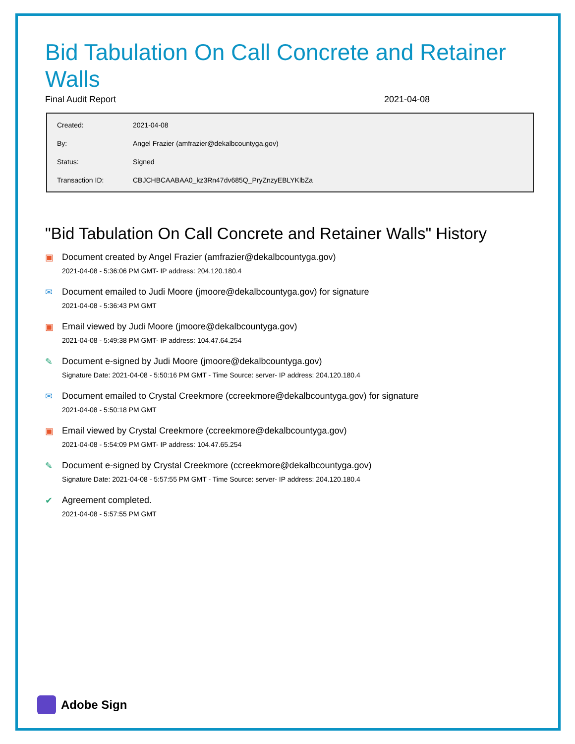Bid Tabulation On Call Concrete and Retainer Walls
Final Audit Report 2021-04-08
| Created: | 2021-04-08 |
| By: | Angel Frazier (amfrazier@dekalbcountyga.gov) |
| Status: | Signed |
| Transaction ID: | CBJCHBCAABAA0_kz3Rn47dv685Q_PryZnzyEBLYKlbZa |
"Bid Tabulation On Call Concrete and Retainer Walls" History
▣ Document created by Angel Frazier (amfrazier@dekalbcountyga.gov)
2021-04-08 - 5:36:06 PM GMT- IP address: 204.120.180.4
✉ Document emailed to Judi Moore (jmoore@dekalbcountyga.gov) for signature
2021-04-08 - 5:36:43 PM GMT
▣ Email viewed by Judi Moore (jmoore@dekalbcountyga.gov)
2021-04-08 - 5:49:38 PM GMT- IP address: 104.47.64.254
✎ Document e-signed by Judi Moore (jmoore@dekalbcountyga.gov)
Signature Date: 2021-04-08 - 5:50:16 PM GMT - Time Source: server- IP address: 204.120.180.4
✉ Document emailed to Crystal Creekmore (ccreekmore@dekalbcountyga.gov) for signature
2021-04-08 - 5:50:18 PM GMT
▣ Email viewed by Crystal Creekmore (ccreekmore@dekalbcountyga.gov)
2021-04-08 - 5:54:09 PM GMT- IP address: 104.47.65.254
✎ Document e-signed by Crystal Creekmore (ccreekmore@dekalbcountyga.gov)
Signature Date: 2021-04-08 - 5:57:55 PM GMT - Time Source: server- IP address: 204.120.180.4
✔ Agreement completed.
2021-04-08 - 5:57:55 PM GMT
Adobe Sign